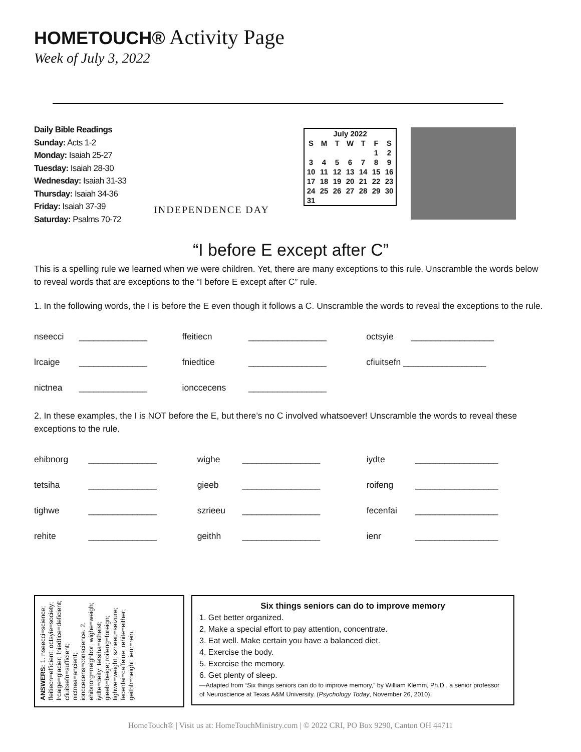HOMETOUCH® Activity Page
Week of July 3, 2022
Daily Bible Readings
Sunday: Acts 1-2
Monday: Isaiah 25-27
Tuesday: Isaiah 28-30
Wednesday: Isaiah 31-33
Thursday: Isaiah 34-36
Friday: Isaiah 37-39
Saturday: Psalms 70-72
INDEPENDENCE DAY
| July 2022 | | | | | | |
| --- | --- | --- | --- | --- | --- | --- |
| S | M | T | W | T | F | S |
| | | | | | 1 | 2 |
| 3 | 4 | 5 | 6 | 7 | 8 | 9 |
| 10 | 11 | 12 | 13 | 14 | 15 | 16 |
| 17 | 18 | 19 | 20 | 21 | 22 | 23 |
| 24 | 25 | 26 | 27 | 28 | 29 | 30 |
| 31 | | | | | | |
“I before E except after C”
This is a spelling rule we learned when we were children. Yet, there are many exceptions to this rule. Unscramble the words below to reveal words that are exceptions to the “I before E except after C” rule.
1. In the following words, the I is before the E even though it follows a C. Unscramble the words to reveal the exceptions to the rule.
| nseecci | ______________ | ffeitiecn | ________________ | octsyie | _________________ |
| lrcaige | ______________ | fniedtice | ________________ | cfiuitsefn _________________ | |
| nictnea | ______________ | ionccecens | ________________ | | |
2. In these examples, the I is NOT before the E, but there’s no C involved whatsoever! Unscramble the words to reveal these exceptions to the rule.
| ehibnorg | ______________ | wighe | ________________ | iydte | _________________ |
| tetsiha | ______________ | gieeb | ________________ | roifeng | _________________ |
| tighwe | ______________ | szrieeu | ________________ | fecenfai | _________________ |
| rehite | ______________ | geithh | ________________ | ienr | _________________ |
ANSWERS: 1. nseecci=science; ffeitiecn=efficient; octsyie=society; lrcaige=glacier; fniedtice=deficient; cfiuitsefn=sufficient; nictnea=ancient; ionccecens=conscience. 2. ehibnorg=neighbor; wighe=weigh; iydte=deity; tetsiha=atheist; gieeb=beige; roifeng=foreign; tighwe=weight; szrieeu=seizure; fecenfai=caffeine; rehite=either; geithh=height; ienr=rein.
Six things seniors can do to improve memory
1. Get better organized.
2. Make a special effort to pay attention, concentrate.
3. Eat well. Make certain you have a balanced diet.
4. Exercise the body.
5. Exercise the memory.
6. Get plenty of sleep.
—Adapted from “Six things seniors can do to improve memory,” by William Klemm, Ph.D., a senior professor of Neuroscience at Texas A&M University. (Psychology Today, November 26, 2010).
HomeTouch® | Visit us at: HomeTouchMinistry.com | © 2022 CRI, PO Box 9290, Canton OH 44711